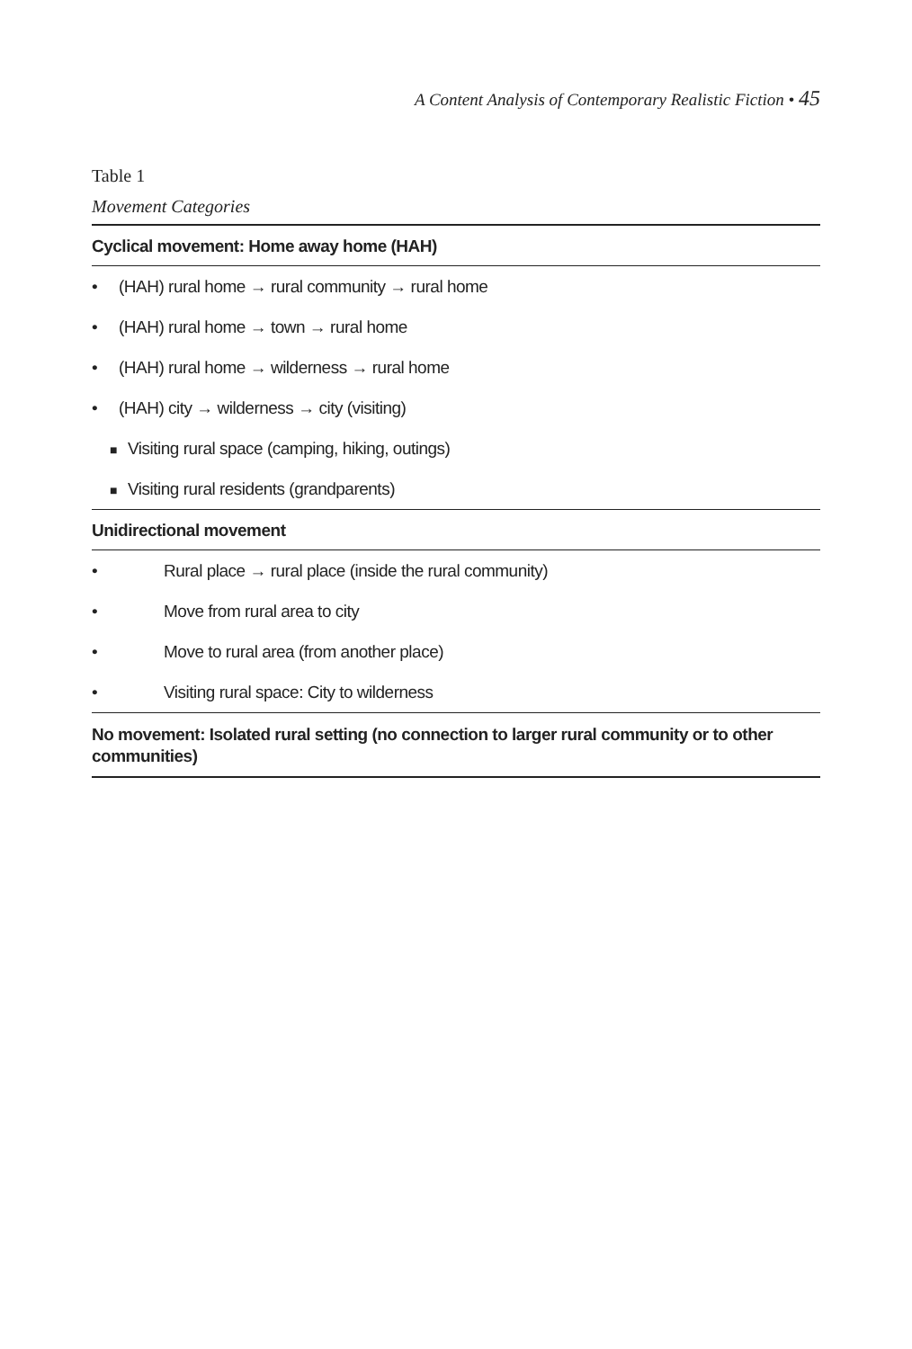A Content Analysis of Contemporary Realistic Fiction • 45
Table 1
Movement Categories
| Cyclical movement: Home away home (HAH) |
| --- |
| • (HAH) rural home → rural community → rural home |
| • (HAH) rural home → town → rural home |
| • (HAH) rural home → wilderness → rural home |
| • (HAH) city → wilderness → city (visiting) |
| ■ Visiting rural space (camping, hiking, outings) |
| ■ Visiting rural residents (grandparents) |
| Unidirectional movement |
| • Rural place → rural place (inside the rural community) |
| • Move from rural area to city |
| • Move to rural area (from another place) |
| • Visiting rural space: City to wilderness |
| No movement: Isolated rural setting (no connection to larger rural community or to other communities) |